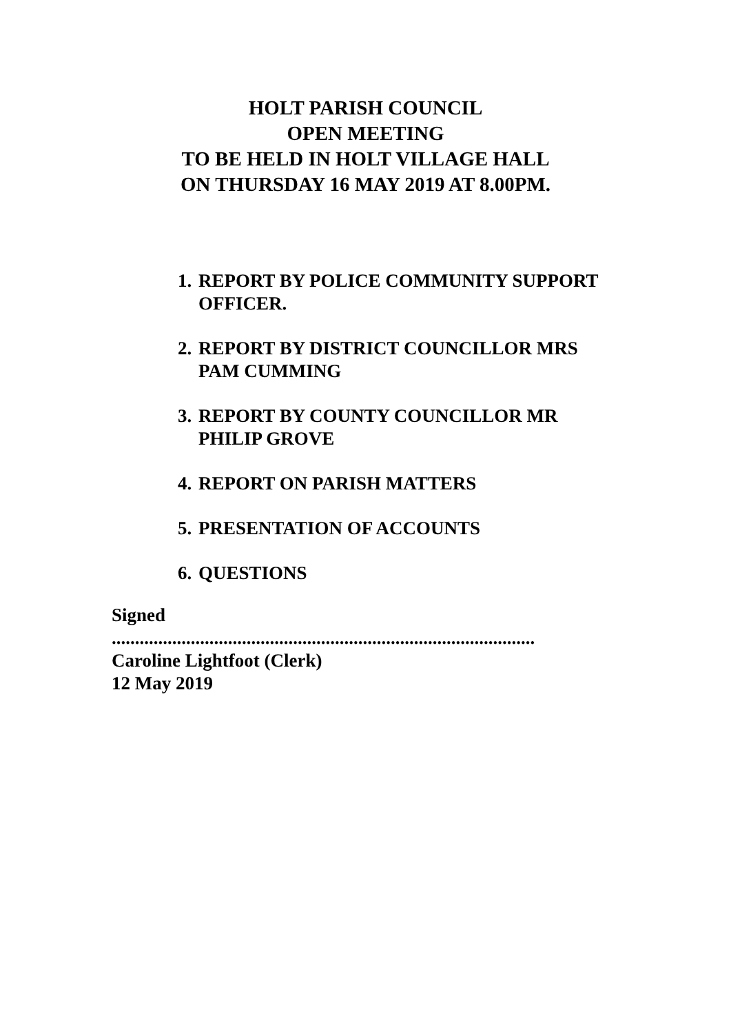HOLT PARISH COUNCIL
OPEN MEETING
TO BE HELD IN HOLT VILLAGE HALL
ON THURSDAY 16 MAY 2019 AT 8.00PM.
1. REPORT BY POLICE COMMUNITY SUPPORT OFFICER.
2. REPORT BY DISTRICT COUNCILLOR MRS PAM CUMMING
3. REPORT BY COUNTY COUNCILLOR MR PHILIP GROVE
4. REPORT ON PARISH MATTERS
5. PRESENTATION OF ACCOUNTS
6. QUESTIONS
Signed
...........................................................................................
Caroline Lightfoot (Clerk)
12 May 2019